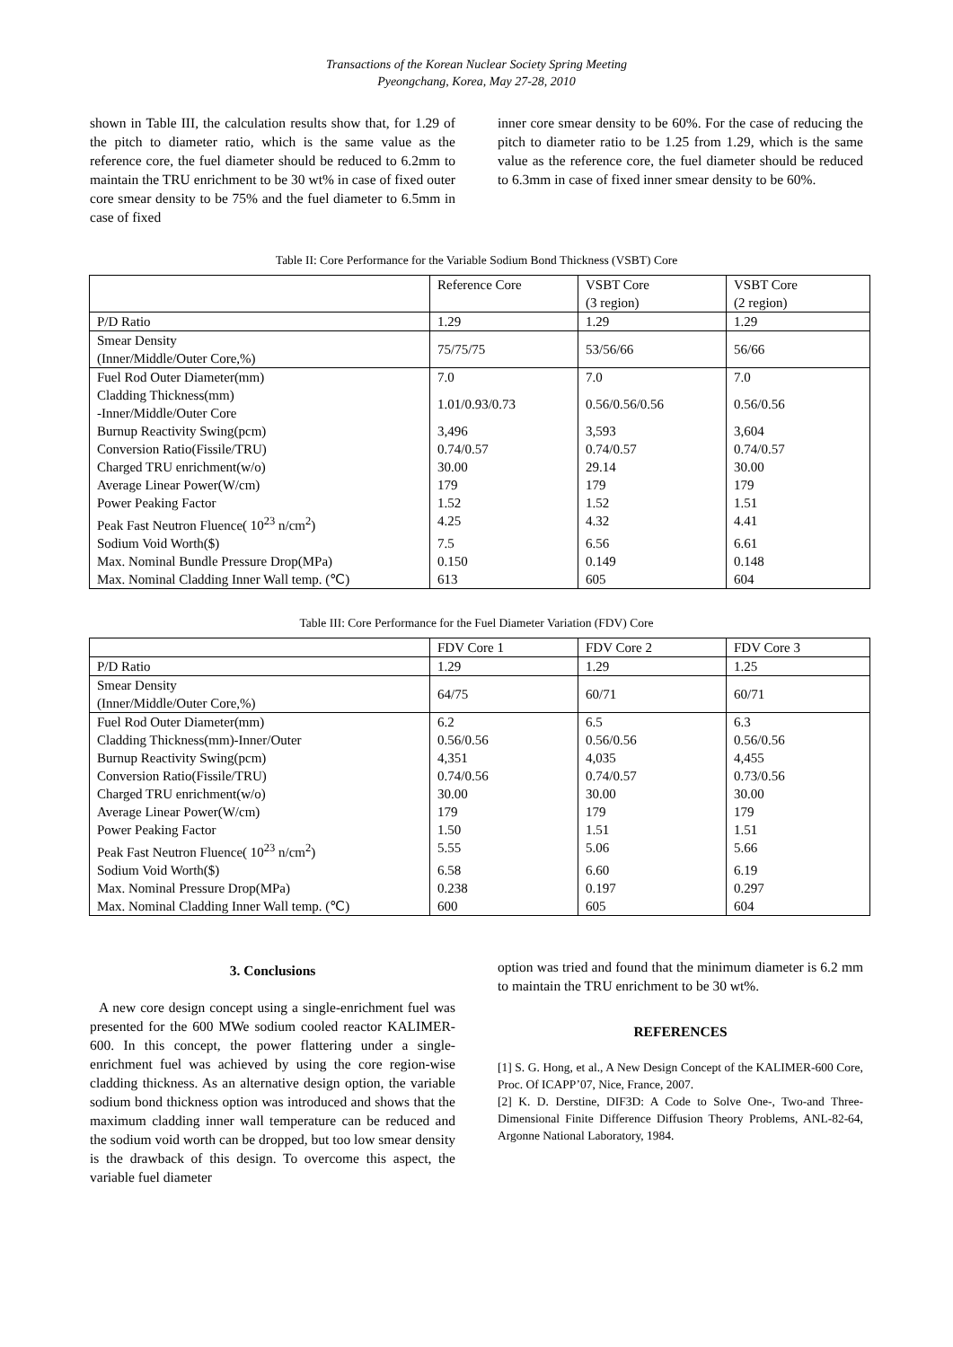Transactions of the Korean Nuclear Society Spring Meeting
Pyeongchang, Korea, May 27-28, 2010
shown in Table III, the calculation results show that, for 1.29 of the pitch to diameter ratio, which is the same value as the reference core, the fuel diameter should be reduced to 6.2mm to maintain the TRU enrichment to be 30 wt% in case of fixed outer core smear density to be 75% and the fuel diameter to 6.5mm in case of fixed
inner core smear density to be 60%. For the case of reducing the pitch to diameter ratio to be 1.25 from 1.29, which is the same value as the reference core, the fuel diameter should be reduced to 6.3mm in case of fixed inner smear density to be 60%.
Table II: Core Performance for the Variable Sodium Bond Thickness (VSBT) Core
| | Reference Core | VSBT Core (3 region) | VSBT Core (2 region) |
| P/D Ratio | 1.29 | 1.29 | 1.29 |
| Smear Density (Inner/Middle/Outer Core,%) | 75/75/75 | 53/56/66 | 56/66 |
| Fuel Rod Outer Diameter(mm) | 7.0 | 7.0 | 7.0 |
| Cladding Thickness(mm) -Inner/Middle/Outer Core | 1.01/0.93/0.73 | 0.56/0.56/0.56 | 0.56/0.56 |
| Burnup Reactivity Swing(pcm) | 3,496 | 3,593 | 3,604 |
| Conversion Ratio(Fissile/TRU) | 0.74/0.57 | 0.74/0.57 | 0.74/0.57 |
| Charged TRU enrichment(w/o) | 30.00 | 29.14 | 30.00 |
| Average Linear Power(W/cm) | 179 | 179 | 179 |
| Power Peaking Factor | 1.52 | 1.52 | 1.51 |
| Peak Fast Neutron Fluence( 10<sup>23</sup> n/cm<sup>2</sup>) | 4.25 | 4.32 | 4.41 |
| Sodium Void Worth($) | 7.5 | 6.56 | 6.61 |
| Max. Nominal Bundle Pressure Drop(MPa) | 0.150 | 0.149 | 0.148 |
| Max. Nominal Cladding Inner Wall temp. (℃) | 613 | 605 | 604 |
Table III: Core Performance for the Fuel Diameter Variation (FDV) Core
| | FDV Core 1 | FDV Core 2 | FDV Core 3 |
| P/D Ratio | 1.29 | 1.29 | 1.25 |
| Smear Density (Inner/Middle/Outer Core,%) | 64/75 | 60/71 | 60/71 |
| Fuel Rod Outer Diameter(mm) | 6.2 | 6.5 | 6.3 |
| Cladding Thickness(mm)-Inner/Outer | 0.56/0.56 | 0.56/0.56 | 0.56/0.56 |
| Burnup Reactivity Swing(pcm) | 4,351 | 4,035 | 4,455 |
| Conversion Ratio(Fissile/TRU) | 0.74/0.56 | 0.74/0.57 | 0.73/0.56 |
| Charged TRU enrichment(w/o) | 30.00 | 30.00 | 30.00 |
| Average Linear Power(W/cm) | 179 | 179 | 179 |
| Power Peaking Factor | 1.50 | 1.51 | 1.51 |
| Peak Fast Neutron Fluence( 10<sup>23</sup> n/cm<sup>2</sup>) | 5.55 | 5.06 | 5.66 |
| Sodium Void Worth($) | 6.58 | 6.60 | 6.19 |
| Max. Nominal Pressure Drop(MPa) | 0.238 | 0.197 | 0.297 |
| Max. Nominal Cladding Inner Wall temp. (℃) | 600 | 605 | 604 |
3. Conclusions
A new core design concept using a single-enrichment fuel was presented for the 600 MWe sodium cooled reactor KALIMER-600. In this concept, the power flattering under a single-enrichment fuel was achieved by using the core region-wise cladding thickness. As an alternative design option, the variable sodium bond thickness option was introduced and shows that the maximum cladding inner wall temperature can be reduced and the sodium void worth can be dropped, but too low smear density is the drawback of this design. To overcome this aspect, the variable fuel diameter
option was tried and found that the minimum diameter is 6.2 mm to maintain the TRU enrichment to be 30 wt%.
REFERENCES
[1] S. G. Hong, et al., A New Design Concept of the KALIMER-600 Core, Proc. Of ICAPP’07, Nice, France, 2007.
[2] K. D. Derstine, DIF3D: A Code to Solve One-, Two-and Three-Dimensional Finite Difference Diffusion Theory Problems, ANL-82-64, Argonne National Laboratory, 1984.